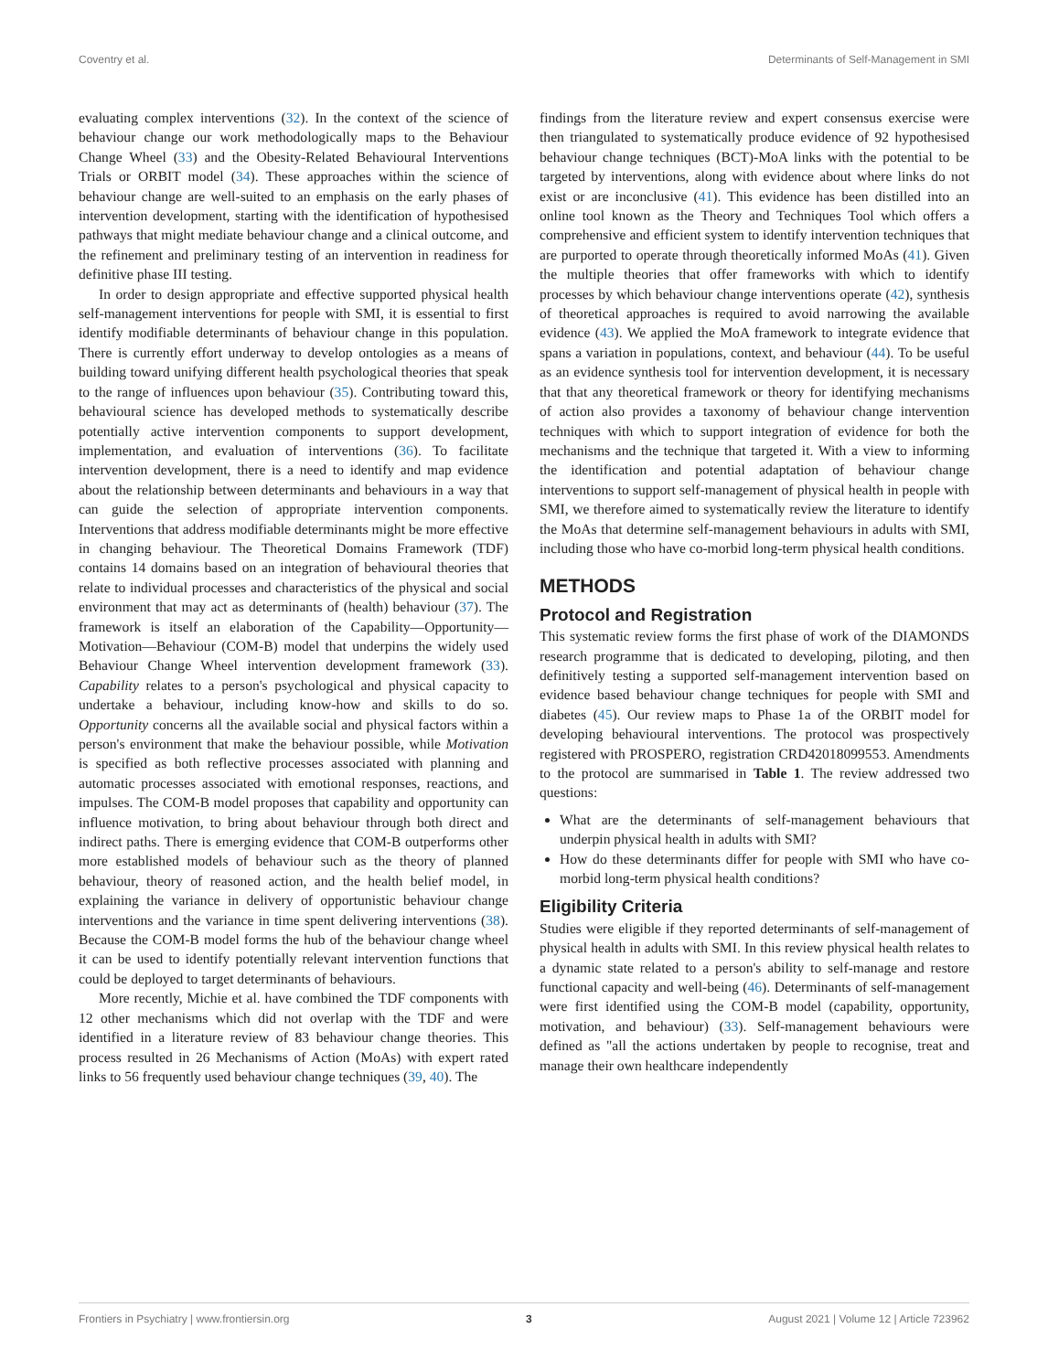Coventry et al. Determinants of Self-Management in SMI
evaluating complex interventions (32). In the context of the science of behaviour change our work methodologically maps to the Behaviour Change Wheel (33) and the Obesity-Related Behavioural Interventions Trials or ORBIT model (34). These approaches within the science of behaviour change are well-suited to an emphasis on the early phases of intervention development, starting with the identification of hypothesised pathways that might mediate behaviour change and a clinical outcome, and the refinement and preliminary testing of an intervention in readiness for definitive phase III testing.
In order to design appropriate and effective supported physical health self-management interventions for people with SMI, it is essential to first identify modifiable determinants of behaviour change in this population. There is currently effort underway to develop ontologies as a means of building toward unifying different health psychological theories that speak to the range of influences upon behaviour (35). Contributing toward this, behavioural science has developed methods to systematically describe potentially active intervention components to support development, implementation, and evaluation of interventions (36). To facilitate intervention development, there is a need to identify and map evidence about the relationship between determinants and behaviours in a way that can guide the selection of appropriate intervention components. Interventions that address modifiable determinants might be more effective in changing behaviour. The Theoretical Domains Framework (TDF) contains 14 domains based on an integration of behavioural theories that relate to individual processes and characteristics of the physical and social environment that may act as determinants of (health) behaviour (37). The framework is itself an elaboration of the Capability—Opportunity—Motivation—Behaviour (COM-B) model that underpins the widely used Behaviour Change Wheel intervention development framework (33). Capability relates to a person's psychological and physical capacity to undertake a behaviour, including know-how and skills to do so. Opportunity concerns all the available social and physical factors within a person's environment that make the behaviour possible, while Motivation is specified as both reflective processes associated with planning and automatic processes associated with emotional responses, reactions, and impulses. The COM-B model proposes that capability and opportunity can influence motivation, to bring about behaviour through both direct and indirect paths. There is emerging evidence that COM-B outperforms other more established models of behaviour such as the theory of planned behaviour, theory of reasoned action, and the health belief model, in explaining the variance in delivery of opportunistic behaviour change interventions and the variance in time spent delivering interventions (38). Because the COM-B model forms the hub of the behaviour change wheel it can be used to identify potentially relevant intervention functions that could be deployed to target determinants of behaviours.
More recently, Michie et al. have combined the TDF components with 12 other mechanisms which did not overlap with the TDF and were identified in a literature review of 83 behaviour change theories. This process resulted in 26 Mechanisms of Action (MoAs) with expert rated links to 56 frequently used behaviour change techniques (39, 40). The
findings from the literature review and expert consensus exercise were then triangulated to systematically produce evidence of 92 hypothesised behaviour change techniques (BCT)-MoA links with the potential to be targeted by interventions, along with evidence about where links do not exist or are inconclusive (41). This evidence has been distilled into an online tool known as the Theory and Techniques Tool which offers a comprehensive and efficient system to identify intervention techniques that are purported to operate through theoretically informed MoAs (41). Given the multiple theories that offer frameworks with which to identify processes by which behaviour change interventions operate (42), synthesis of theoretical approaches is required to avoid narrowing the available evidence (43). We applied the MoA framework to integrate evidence that spans a variation in populations, context, and behaviour (44). To be useful as an evidence synthesis tool for intervention development, it is necessary that that any theoretical framework or theory for identifying mechanisms of action also provides a taxonomy of behaviour change intervention techniques with which to support integration of evidence for both the mechanisms and the technique that targeted it. With a view to informing the identification and potential adaptation of behaviour change interventions to support self-management of physical health in people with SMI, we therefore aimed to systematically review the literature to identify the MoAs that determine self-management behaviours in adults with SMI, including those who have co-morbid long-term physical health conditions.
METHODS
Protocol and Registration
This systematic review forms the first phase of work of the DIAMONDS research programme that is dedicated to developing, piloting, and then definitively testing a supported self-management intervention based on evidence based behaviour change techniques for people with SMI and diabetes (45). Our review maps to Phase 1a of the ORBIT model for developing behavioural interventions. The protocol was prospectively registered with PROSPERO, registration CRD42018099553. Amendments to the protocol are summarised in Table 1. The review addressed two questions:
What are the determinants of self-management behaviours that underpin physical health in adults with SMI?
How do these determinants differ for people with SMI who have co-morbid long-term physical health conditions?
Eligibility Criteria
Studies were eligible if they reported determinants of self-management of physical health in adults with SMI. In this review physical health relates to a dynamic state related to a person's ability to self-manage and restore functional capacity and well-being (46). Determinants of self-management were first identified using the COM-B model (capability, opportunity, motivation, and behaviour) (33). Self-management behaviours were defined as "all the actions undertaken by people to recognise, treat and manage their own healthcare independently
Frontiers in Psychiatry | www.frontiersin.org 3 August 2021 | Volume 12 | Article 723962